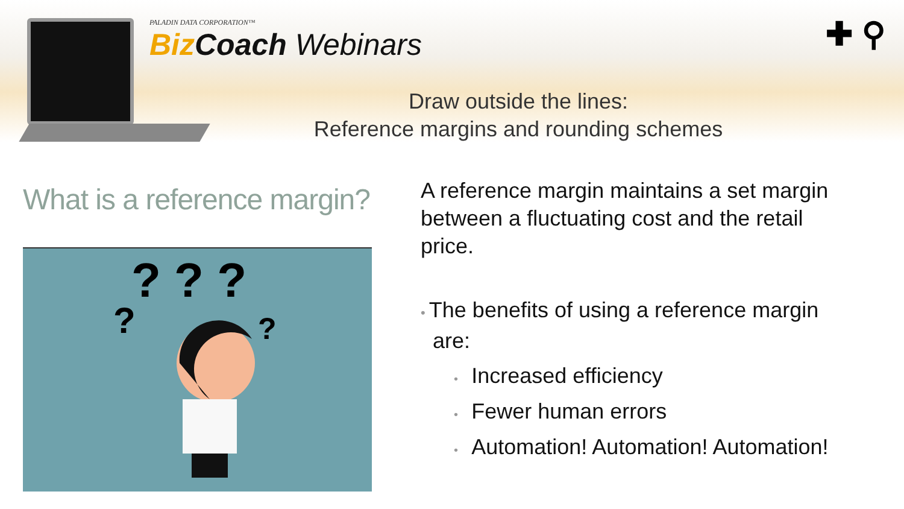PALADIN DATA CORPORATION™
Biz Coach Webinars
Draw outside the lines:
Reference margins and rounding schemes
✚ ⚲
What is a reference margin?
? ? ?
?
?
A reference margin maintains a set margin
between a fluctuating cost and the retail
price.
• The benefits of using a reference margin
are:
• Increased efficiency
• Fewer human errors
• Automation! Automation! Automation!